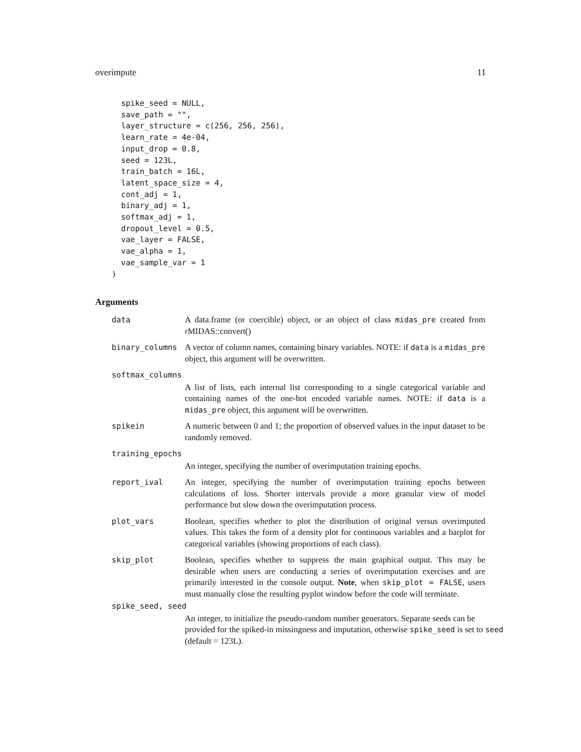overimpute 11
  spike_seed = NULL,
  save_path = "",
  layer_structure = c(256, 256, 256),
  learn_rate = 4e-04,
  input_drop = 0.8,
  seed = 123L,
  train_batch = 16L,
  latent_space_size = 4,
  cont_adj = 1,
  binary_adj = 1,
  softmax_adj = 1,
  dropout_level = 0.5,
  vae_layer = FALSE,
  vae_alpha = 1,
  vae_sample_var = 1
)
Arguments
data A data.frame (or coercible) object, or an object of class midas_pre created from rMIDAS::convert()
binary_columns A vector of column names, containing binary variables. NOTE: if data is a midas_pre object, this argument will be overwritten.
softmax_columns
A list of lists, each internal list corresponding to a single categorical variable and containing names of the one-hot encoded variable names. NOTE: if data is a midas_pre object, this argument will be overwritten.
spikein A numeric between 0 and 1; the proportion of observed values in the input dataset to be randomly removed.
training_epochs
An integer, specifying the number of overimputation training epochs.
report_ival An integer, specifying the number of overimputation training epochs between calculations of loss. Shorter intervals provide a more granular view of model performance but slow down the overimputation process.
plot_vars Boolean, specifies whether to plot the distribution of original versus overimputed values. This takes the form of a density plot for continuous variables and a barplot for categorical variables (showing proportions of each class).
skip_plot Boolean, specifies whether to suppress the main graphical output. This may be desirable when users are conducting a series of overimputation exercises and are primarily interested in the console output. Note, when skip_plot = FALSE, users must manually close the resulting pyplot window before the code will terminate.
spike_seed, seed
An integer, to initialize the pseudo-random number generators. Separate seeds can be provided for the spiked-in missingness and imputation, otherwise spike_seed is set to seed (default = 123L).